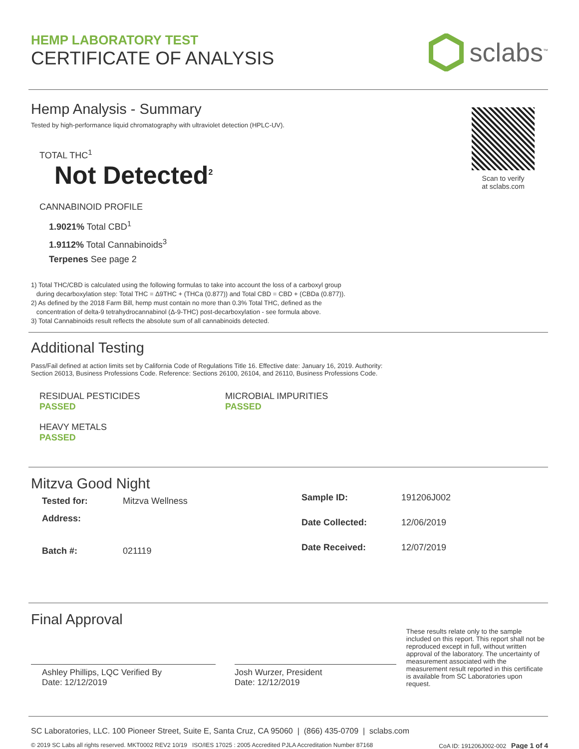HEMP LABORATORY TEST
CERTIFICATE OF ANALYSIS
sclabs<sup>™</sup>
Hemp Analysis - Summary
Tested by high-performance liquid chromatography with ultraviolet detection (HPLC-UV).
TOTAL THC<sup>1</sup>
Not Detected<sup>2</sup>
CANNABINOID PROFILE
1.9021% Total CBD<sup>1</sup>
1.9112% Total Cannabinoids<sup>3</sup>
Terpenes See page 2
1) Total THC/CBD is calculated using the following formulas to take into account the loss of a carboxyl group
during decarboxylation step: Total THC = Δ9THC + (THCa (0.877)) and Total CBD = CBD + (CBDa (0.877)).
2) As defined by the 2018 Farm Bill, hemp must contain no more than 0.3% Total THC, defined as the
concentration of delta-9 tetrahydrocannabinol (Δ-9-THC) post-decarboxylation - see formula above.
3) Total Cannabinoids result reflects the absolute sum of all cannabinoids detected.
Scan to verify
at sclabs.com
Additional Testing
Pass/Fail defined at action limits set by California Code of Regulations Title 16. Effective date: January 16, 2019. Authority:
Section 26013, Business Professions Code. Reference: Sections 26100, 26104, and 26110, Business Professions Code.
RESIDUAL PESTICIDES
PASSED
MICROBIAL IMPURITIES
PASSED
HEAVY METALS
PASSED
Mitzva Good Night
| Tested for: | Mitzva Wellness |
| Address: | |
| Batch #: | 021119 |
| Sample ID: | 191206J002 |
| Date Collected: | 12/06/2019 |
| Date Received: | 12/07/2019 |
Final Approval
Ashley Phillips, LQC Verified By
Date: 12/12/2019
Josh Wurzer, President
Date: 12/12/2019
These results relate only to the sample included on this report. This report shall not be reproduced except in full, without written approval of the laboratory. The uncertainty of measurement associated with the measurement result reported in this certificate is available from SC Laboratories upon request.
SC Laboratories, LLC. 100 Pioneer Street, Suite E, Santa Cruz, CA 95060 | (866) 435-0709 | sclabs.com
© 2019 SC Labs all rights reserved. MKT0002 REV2 10/19 ISO/IES 17025 : 2005 Accredited PJLA Accreditation Number 87168 CoA ID: 191206J002-002 Page 1 of 4